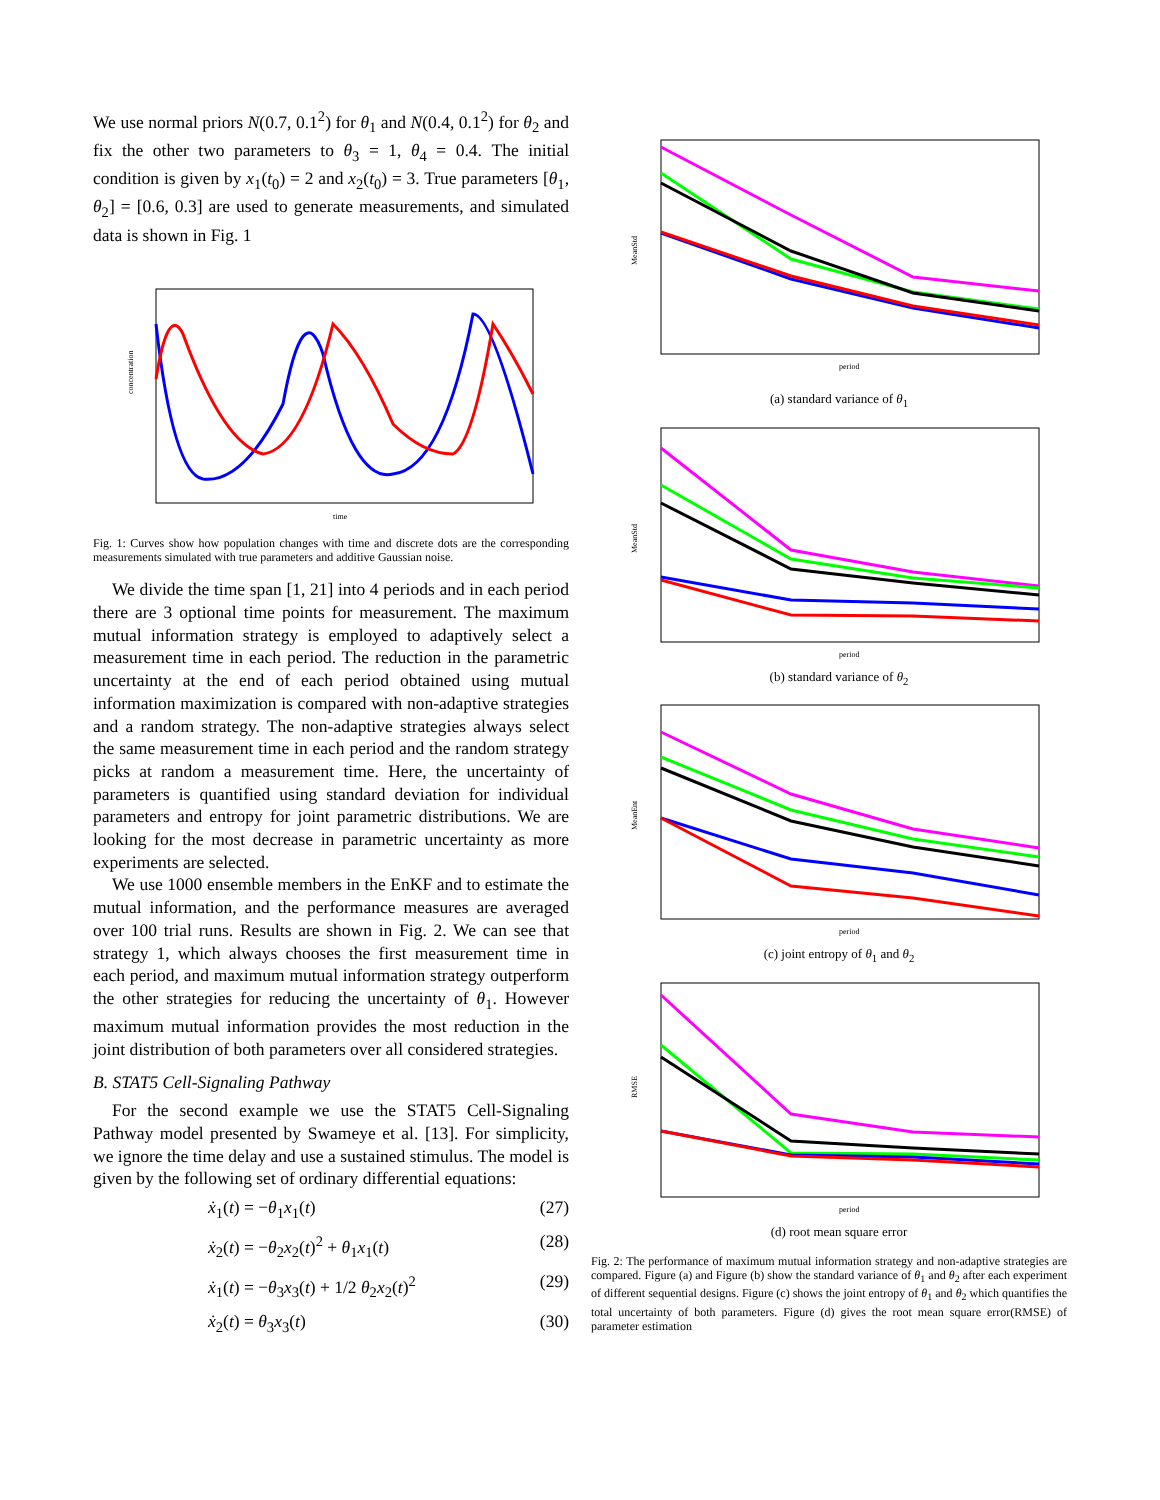We use normal priors N(0.7, 0.1<sup>2</sup>) for θ<sub>1</sub> and N(0.4, 0.1<sup>2</sup>) for θ<sub>2</sub> and fix the other two parameters to θ<sub>3</sub> = 1, θ<sub>4</sub> = 0.4. The initial condition is given by x<sub>1</sub>(t<sub>0</sub>) = 2 and x<sub>2</sub>(t<sub>0</sub>) = 3. True parameters [θ<sub>1</sub>, θ<sub>2</sub>] = [0.6, 0.3] are used to generate measurements, and simulated data is shown in Fig. 1
time
concentration
Fig. 1: Curves show how population changes with time and discrete dots are the corresponding measurements simulated with true parameters and additive Gaussian noise.
We divide the time span [1, 21] into 4 periods and in each period there are 3 optional time points for measurement. The maximum mutual information strategy is employed to adaptively select a measurement time in each period. The reduction in the parametric uncertainty at the end of each period obtained using mutual information maximization is compared with non-adaptive strategies and a random strategy. The non-adaptive strategies always select the same measurement time in each period and the random strategy picks at random a measurement time. Here, the uncertainty of parameters is quantified using standard deviation for individual parameters and entropy for joint parametric distributions. We are looking for the most decrease in parametric uncertainty as more experiments are selected.
We use 1000 ensemble members in the EnKF and to estimate the mutual information, and the performance measures are averaged over 100 trial runs. Results are shown in Fig. 2. We can see that strategy 1, which always chooses the first measurement time in each period, and maximum mutual information strategy outperform the other strategies for reducing the uncertainty of θ<sub>1</sub>. However maximum mutual information provides the most reduction in the joint distribution of both parameters over all considered strategies.
B. STAT5 Cell-Signaling Pathway
For the second example we use the STAT5 Cell-Signaling Pathway model presented by Swameye et al. [13]. For simplicity, we ignore the time delay and use a sustained stimulus. The model is given by the following set of ordinary differential equations:
ẋ<sub>1</sub>(t) = −θ<sub>1</sub>x<sub>1</sub>(t) (27)
ẋ<sub>2</sub>(t) = −θ<sub>2</sub>x<sub>2</sub>(t)<sup>2</sup> + θ<sub>1</sub>x<sub>1</sub>(t) (28)
ẋ<sub>1</sub>(t) = −θ<sub>3</sub>x<sub>3</sub>(t) + 1/2 θ<sub>2</sub>x<sub>2</sub>(t)<sup>2</sup> (29)
ẋ<sub>2</sub>(t) = θ<sub>3</sub>x<sub>3</sub>(t) (30)
period
MeanStd
(a) standard variance of θ<sub>1</sub>
period
MeanStd
(b) standard variance of θ<sub>2</sub>
period
MeanEnt
(c) joint entropy of θ<sub>1</sub> and θ<sub>2</sub>
period
RMSE
(d) root mean square error
Fig. 2: The performance of maximum mutual information strategy and non-adaptive strategies are compared. Figure (a) and Figure (b) show the standard variance of θ<sub>1</sub> and θ<sub>2</sub> after each experiment of different sequential designs. Figure (c) shows the joint entropy of θ<sub>1</sub> and θ<sub>2</sub> which quantifies the total uncertainty of both parameters. Figure (d) gives the root mean square error(RMSE) of parameter estimation